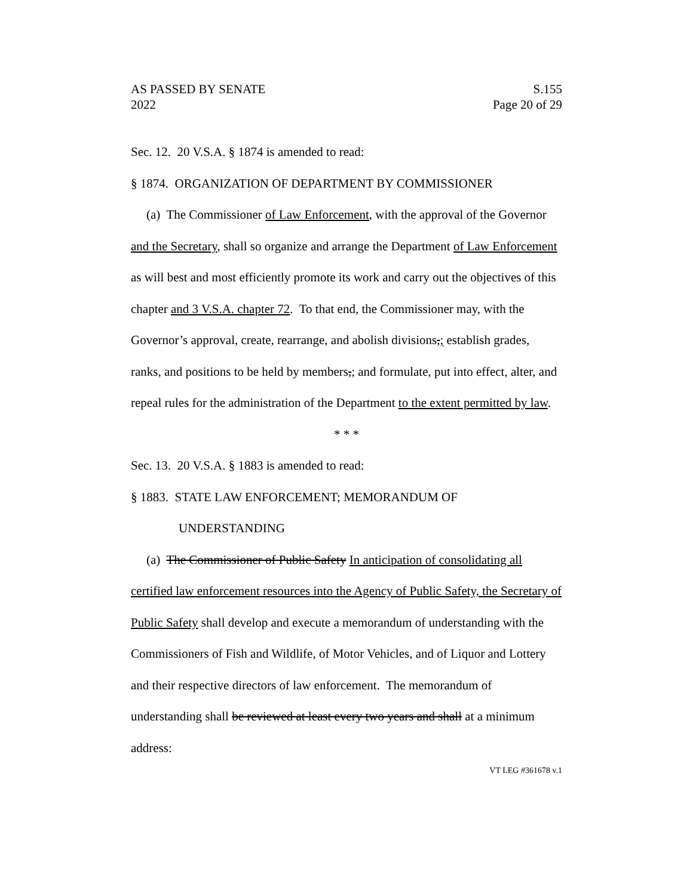AS PASSED BY SENATE S.155
2022 Page 20 of 29
Sec. 12. 20 V.S.A. § 1874 is amended to read:
§ 1874. ORGANIZATION OF DEPARTMENT BY COMMISSIONER
(a) The Commissioner of Law Enforcement, with the approval of the Governor and the Secretary, shall so organize and arrange the Department of Law Enforcement as will best and most efficiently promote its work and carry out the objectives of this chapter and 3 V.S.A. chapter 72. To that end, the Commissioner may, with the Governor’s approval, create, rearrange, and abolish divisions,; establish grades, ranks, and positions to be held by members,; and formulate, put into effect, alter, and repeal rules for the administration of the Department to the extent permitted by law.
* * *
Sec. 13. 20 V.S.A. § 1883 is amended to read:
§ 1883. STATE LAW ENFORCEMENT; MEMORANDUM OF UNDERSTANDING
(a) The Commissioner of Public Safety In anticipation of consolidating all certified law enforcement resources into the Agency of Public Safety, the Secretary of Public Safety shall develop and execute a memorandum of understanding with the Commissioners of Fish and Wildlife, of Motor Vehicles, and of Liquor and Lottery and their respective directors of law enforcement. The memorandum of understanding shall be reviewed at least every two years and shall at a minimum address:
VT LEG #361678 v.1